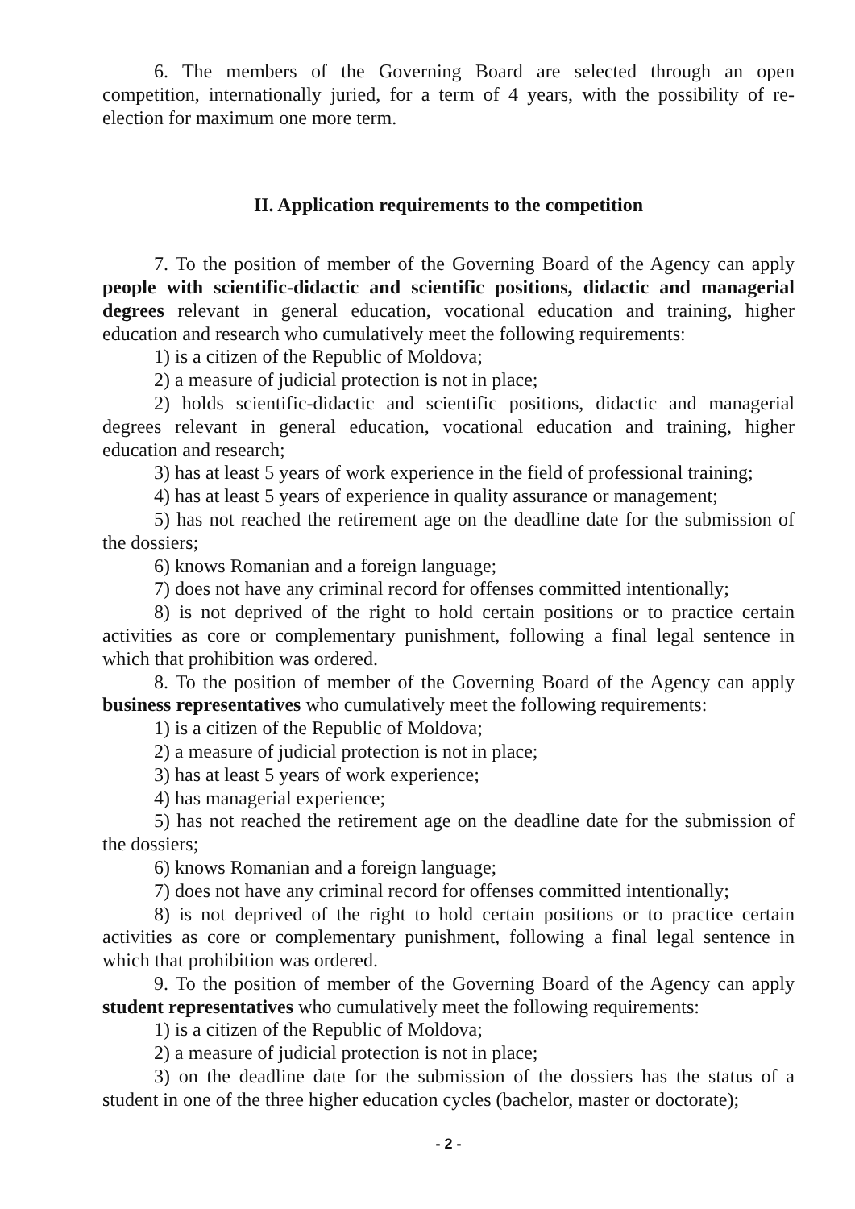6. The members of the Governing Board are selected through an open competition, internationally juried, for a term of 4 years, with the possibility of re-election for maximum one more term.
II. Application requirements to the competition
7. To the position of member of the Governing Board of the Agency can apply people with scientific-didactic and scientific positions, didactic and managerial degrees relevant in general education, vocational education and training, higher education and research who cumulatively meet the following requirements:
1) is a citizen of the Republic of Moldova;
2) a measure of judicial protection is not in place;
2) holds scientific-didactic and scientific positions, didactic and managerial degrees relevant in general education, vocational education and training, higher education and research;
3) has at least 5 years of work experience in the field of professional training;
4) has at least 5 years of experience in quality assurance or management;
5) has not reached the retirement age on the deadline date for the submission of the dossiers;
6) knows Romanian and a foreign language;
7) does not have any criminal record for offenses committed intentionally;
8) is not deprived of the right to hold certain positions or to practice certain activities as core or complementary punishment, following a final legal sentence in which that prohibition was ordered.
8. To the position of member of the Governing Board of the Agency can apply business representatives who cumulatively meet the following requirements:
1) is a citizen of the Republic of Moldova;
2) a measure of judicial protection is not in place;
3) has at least 5 years of work experience;
4) has managerial experience;
5) has not reached the retirement age on the deadline date for the submission of the dossiers;
6) knows Romanian and a foreign language;
7) does not have any criminal record for offenses committed intentionally;
8) is not deprived of the right to hold certain positions or to practice certain activities as core or complementary punishment, following a final legal sentence in which that prohibition was ordered.
9. To the position of member of the Governing Board of the Agency can apply student representatives who cumulatively meet the following requirements:
1) is a citizen of the Republic of Moldova;
2) a measure of judicial protection is not in place;
3) on the deadline date for the submission of the dossiers has the status of a student in one of the three higher education cycles (bachelor, master or doctorate);
- 2 -